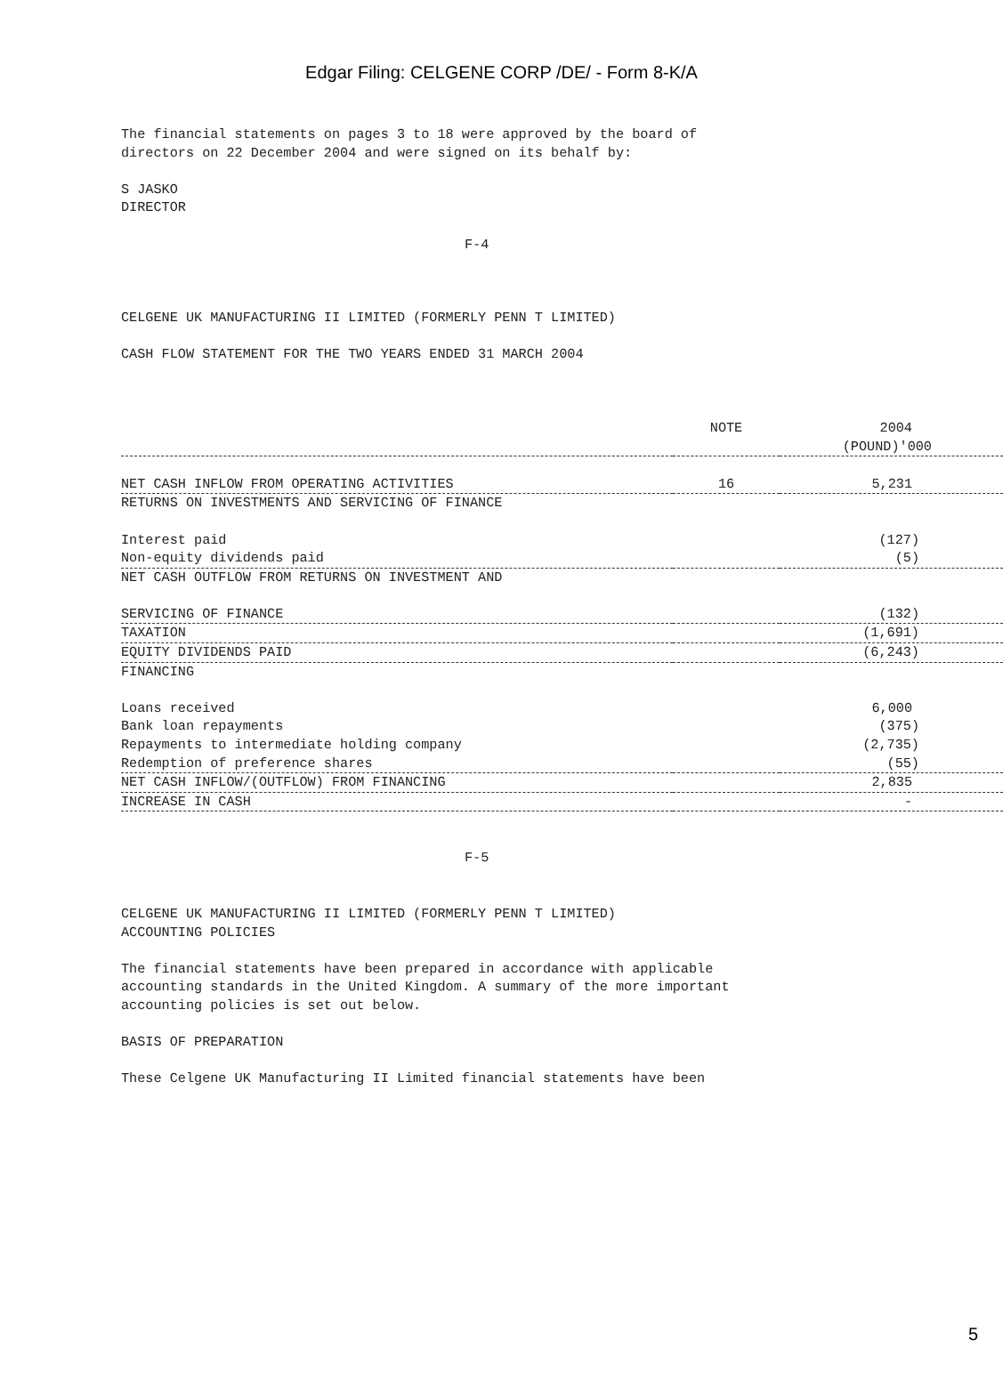Edgar Filing: CELGENE CORP /DE/ - Form 8-K/A
The financial statements on pages 3 to 18 were approved by the board of
directors on 22 December 2004 and were signed on its behalf by:
S JASKO
DIRECTOR
F-4
CELGENE UK MANUFACTURING II LIMITED (FORMERLY PENN T LIMITED)
CASH FLOW STATEMENT FOR THE TWO YEARS ENDED 31 MARCH 2004
| | NOTE | 2004 |
| --- | --- | --- |
| | | (POUND)'000 |
| NET CASH INFLOW FROM OPERATING ACTIVITIES | 16 | 5,231 |
| RETURNS ON INVESTMENTS AND SERVICING OF FINANCE | | |
| Interest paid | | (127) |
| Non-equity dividends paid | | (5) |
| NET CASH OUTFLOW FROM RETURNS ON INVESTMENT AND | | |
| SERVICING OF FINANCE | | (132) |
| TAXATION | | (1,691) |
| EQUITY DIVIDENDS PAID | | (6,243) |
| FINANCING | | |
| Loans received | | 6,000 |
| Bank loan repayments | | (375) |
| Repayments to intermediate holding company | | (2,735) |
| Redemption of preference shares | | (55) |
| NET CASH INFLOW/(OUTFLOW) FROM FINANCING | | 2,835 |
| INCREASE IN CASH | | - |
F-5
CELGENE UK MANUFACTURING II LIMITED (FORMERLY PENN T LIMITED)
ACCOUNTING POLICIES
The financial statements have been prepared in accordance with applicable
accounting standards in the United Kingdom. A summary of the more important
accounting policies is set out below.
BASIS OF PREPARATION
These Celgene UK Manufacturing II Limited financial statements have been
5